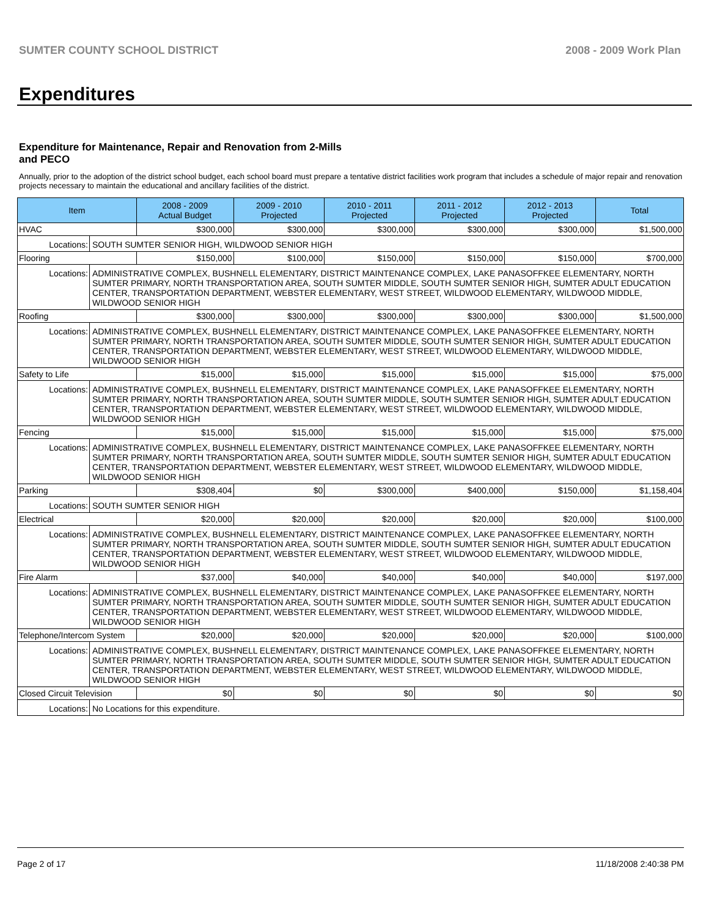SUMTER COUNTY SCHOOL DISTRICT 2008 - 2009 Work Plan
Expenditures
Expenditure for Maintenance, Repair and Renovation from 2-Mills and PECO
Annually, prior to the adoption of the district school budget, each school board must prepare a tentative district facilities work program that includes a schedule of major repair and renovation projects necessary to maintain the educational and ancillary facilities of the district.
| Item | | 2008 - 2009 Actual Budget | 2009 - 2010 Projected | 2010 - 2011 Projected | 2011 - 2012 Projected | 2012 - 2013 Projected | Total |
| --- | --- | --- | --- | --- | --- | --- | --- |
| HVAC | | $300,000 | $300,000 | $300,000 | $300,000 | $300,000 | $1,500,000 |
| Locations: | SOUTH SUMTER SENIOR HIGH, WILDWOOD SENIOR HIGH | | | | | | |
| Flooring | | $150,000 | $100,000 | $150,000 | $150,000 | $150,000 | $700,000 |
| Locations: | ADMINISTRATIVE COMPLEX, BUSHNELL ELEMENTARY, DISTRICT MAINTENANCE COMPLEX, LAKE PANASOFFKEE ELEMENTARY, NORTH SUMTER PRIMARY, NORTH TRANSPORTATION AREA, SOUTH SUMTER MIDDLE, SOUTH SUMTER SENIOR HIGH, SUMTER ADULT EDUCATION CENTER, TRANSPORTATION DEPARTMENT, WEBSTER ELEMENTARY, WEST STREET, WILDWOOD ELEMENTARY, WILDWOOD MIDDLE, WILDWOOD SENIOR HIGH | | | | | | |
| Roofing | | $300,000 | $300,000 | $300,000 | $300,000 | $300,000 | $1,500,000 |
| Locations: | ADMINISTRATIVE COMPLEX, BUSHNELL ELEMENTARY, DISTRICT MAINTENANCE COMPLEX, LAKE PANASOFFKEE ELEMENTARY, NORTH SUMTER PRIMARY, NORTH TRANSPORTATION AREA, SOUTH SUMTER MIDDLE, SOUTH SUMTER SENIOR HIGH, SUMTER ADULT EDUCATION CENTER, TRANSPORTATION DEPARTMENT, WEBSTER ELEMENTARY, WEST STREET, WILDWOOD ELEMENTARY, WILDWOOD MIDDLE, WILDWOOD SENIOR HIGH | | | | | | |
| Safety to Life | | $15,000 | $15,000 | $15,000 | $15,000 | $15,000 | $75,000 |
| Locations: | ADMINISTRATIVE COMPLEX, BUSHNELL ELEMENTARY, DISTRICT MAINTENANCE COMPLEX, LAKE PANASOFFKEE ELEMENTARY, NORTH SUMTER PRIMARY, NORTH TRANSPORTATION AREA, SOUTH SUMTER MIDDLE, SOUTH SUMTER SENIOR HIGH, SUMTER ADULT EDUCATION CENTER, TRANSPORTATION DEPARTMENT, WEBSTER ELEMENTARY, WEST STREET, WILDWOOD ELEMENTARY, WILDWOOD MIDDLE, WILDWOOD SENIOR HIGH | | | | | | |
| Fencing | | $15,000 | $15,000 | $15,000 | $15,000 | $15,000 | $75,000 |
| Locations: | ADMINISTRATIVE COMPLEX, BUSHNELL ELEMENTARY, DISTRICT MAINTENANCE COMPLEX, LAKE PANASOFFKEE ELEMENTARY, NORTH SUMTER PRIMARY, NORTH TRANSPORTATION AREA, SOUTH SUMTER MIDDLE, SOUTH SUMTER SENIOR HIGH, SUMTER ADULT EDUCATION CENTER, TRANSPORTATION DEPARTMENT, WEBSTER ELEMENTARY, WEST STREET, WILDWOOD ELEMENTARY, WILDWOOD MIDDLE, WILDWOOD SENIOR HIGH | | | | | | |
| Parking | | $308,404 | $0 | $300,000 | $400,000 | $150,000 | $1,158,404 |
| Locations: | SOUTH SUMTER SENIOR HIGH | | | | | | |
| Electrical | | $20,000 | $20,000 | $20,000 | $20,000 | $20,000 | $100,000 |
| Locations: | ADMINISTRATIVE COMPLEX, BUSHNELL ELEMENTARY, DISTRICT MAINTENANCE COMPLEX, LAKE PANASOFFKEE ELEMENTARY, NORTH SUMTER PRIMARY, NORTH TRANSPORTATION AREA, SOUTH SUMTER MIDDLE, SOUTH SUMTER SENIOR HIGH, SUMTER ADULT EDUCATION CENTER, TRANSPORTATION DEPARTMENT, WEBSTER ELEMENTARY, WEST STREET, WILDWOOD ELEMENTARY, WILDWOOD MIDDLE, WILDWOOD SENIOR HIGH | | | | | | |
| Fire Alarm | | $37,000 | $40,000 | $40,000 | $40,000 | $40,000 | $197,000 |
| Locations: | ADMINISTRATIVE COMPLEX, BUSHNELL ELEMENTARY, DISTRICT MAINTENANCE COMPLEX, LAKE PANASOFFKEE ELEMENTARY, NORTH SUMTER PRIMARY, NORTH TRANSPORTATION AREA, SOUTH SUMTER MIDDLE, SOUTH SUMTER SENIOR HIGH, SUMTER ADULT EDUCATION CENTER, TRANSPORTATION DEPARTMENT, WEBSTER ELEMENTARY, WEST STREET, WILDWOOD ELEMENTARY, WILDWOOD MIDDLE, WILDWOOD SENIOR HIGH | | | | | | |
| Telephone/Intercom System | | $20,000 | $20,000 | $20,000 | $20,000 | $20,000 | $100,000 |
| Locations: | ADMINISTRATIVE COMPLEX, BUSHNELL ELEMENTARY, DISTRICT MAINTENANCE COMPLEX, LAKE PANASOFFKEE ELEMENTARY, NORTH SUMTER PRIMARY, NORTH TRANSPORTATION AREA, SOUTH SUMTER MIDDLE, SOUTH SUMTER SENIOR HIGH, SUMTER ADULT EDUCATION CENTER, TRANSPORTATION DEPARTMENT, WEBSTER ELEMENTARY, WEST STREET, WILDWOOD ELEMENTARY, WILDWOOD MIDDLE, WILDWOOD SENIOR HIGH | | | | | | |
| Closed Circuit Television | | $0 | $0 | $0 | $0 | $0 | $0 |
| Locations: | No Locations for this expenditure. | | | | | | |
Page 2 of 17 11/18/2008 2:40:38 PM